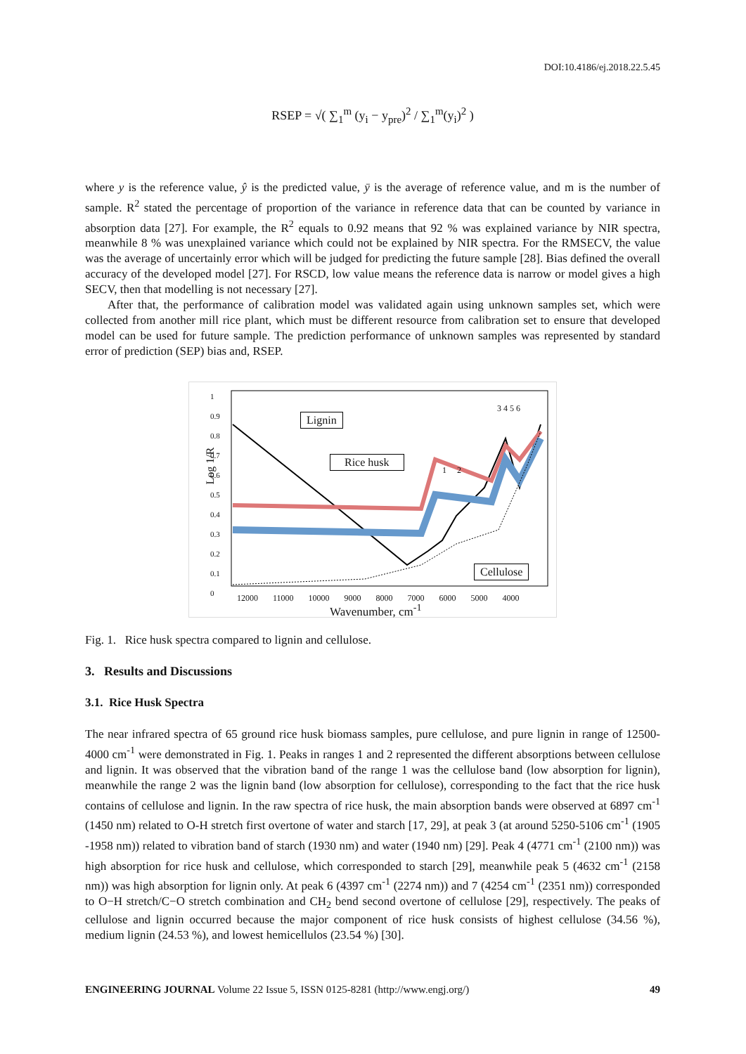DOI:10.4186/ej.2018.22.5.45
RSEP = √( ∑<sub>1</sub><sup>m</sup> (y<sub>i</sub> − y<sub>pre</sub>)<sup>2</sup> / ∑<sub>1</sub><sup>m</sup>(y<sub>i</sub>)<sup>2</sup> )
where y is the reference value, ŷ is the predicted value, ȳ is the average of reference value, and m is the number of sample. R<sup>2</sup> stated the percentage of proportion of the variance in reference data that can be counted by variance in absorption data [27]. For example, the R<sup>2</sup> equals to 0.92 means that 92 % was explained variance by NIR spectra, meanwhile 8 % was unexplained variance which could not be explained by NIR spectra. For the RMSECV, the value was the average of uncertainly error which will be judged for predicting the future sample [28]. Bias defined the overall accuracy of the developed model [27]. For RSCD, low value means the reference data is narrow or model gives a high SECV, then that modelling is not necessary [27].
After that, the performance of calibration model was validated again using unknown samples set, which were collected from another mill rice plant, which must be different resource from calibration set to ensure that developed model can be used for future sample. The prediction performance of unknown samples was represented by standard error of prediction (SEP) bias and, RSEP.
Log 1/R
Lignin
Rice husk
Cellulose
1 2
3 4 5 6
12000 11000 10000 9000 8000 7000 6000 5000 4000
Wavenumber, cm<sup>-1</sup>
1
0.9
0.8
0.7
0.6
0.5
0.4
0.3
0.2
0.1
0
Fig. 1. Rice husk spectra compared to lignin and cellulose.
3. Results and Discussions
3.1. Rice Husk Spectra
The near infrared spectra of 65 ground rice husk biomass samples, pure cellulose, and pure lignin in range of 12500-4000 cm<sup>-1</sup> were demonstrated in Fig. 1. Peaks in ranges 1 and 2 represented the different absorptions between cellulose and lignin. It was observed that the vibration band of the range 1 was the cellulose band (low absorption for lignin), meanwhile the range 2 was the lignin band (low absorption for cellulose), corresponding to the fact that the rice husk contains of cellulose and lignin. In the raw spectra of rice husk, the main absorption bands were observed at 6897 cm<sup>-1</sup> (1450 nm) related to O-H stretch first overtone of water and starch [17, 29], at peak 3 (at around 5250-5106 cm<sup>-1</sup> (1905 -1958 nm)) related to vibration band of starch (1930 nm) and water (1940 nm) [29]. Peak 4 (4771 cm<sup>-1</sup> (2100 nm)) was high absorption for rice husk and cellulose, which corresponded to starch [29], meanwhile peak 5 (4632 cm<sup>-1</sup> (2158 nm)) was high absorption for lignin only. At peak 6 (4397 cm<sup>-1</sup> (2274 nm)) and 7 (4254 cm<sup>-1</sup> (2351 nm)) corresponded to O−H stretch/C−O stretch combination and CH<sub>2</sub> bend second overtone of cellulose [29], respectively. The peaks of cellulose and lignin occurred because the major component of rice husk consists of highest cellulose (34.56 %), medium lignin (24.53 %), and lowest hemicellulos (23.54 %) [30].
ENGINEERING JOURNAL Volume 22 Issue 5, ISSN 0125-8281 (http://www.engj.org/) 49